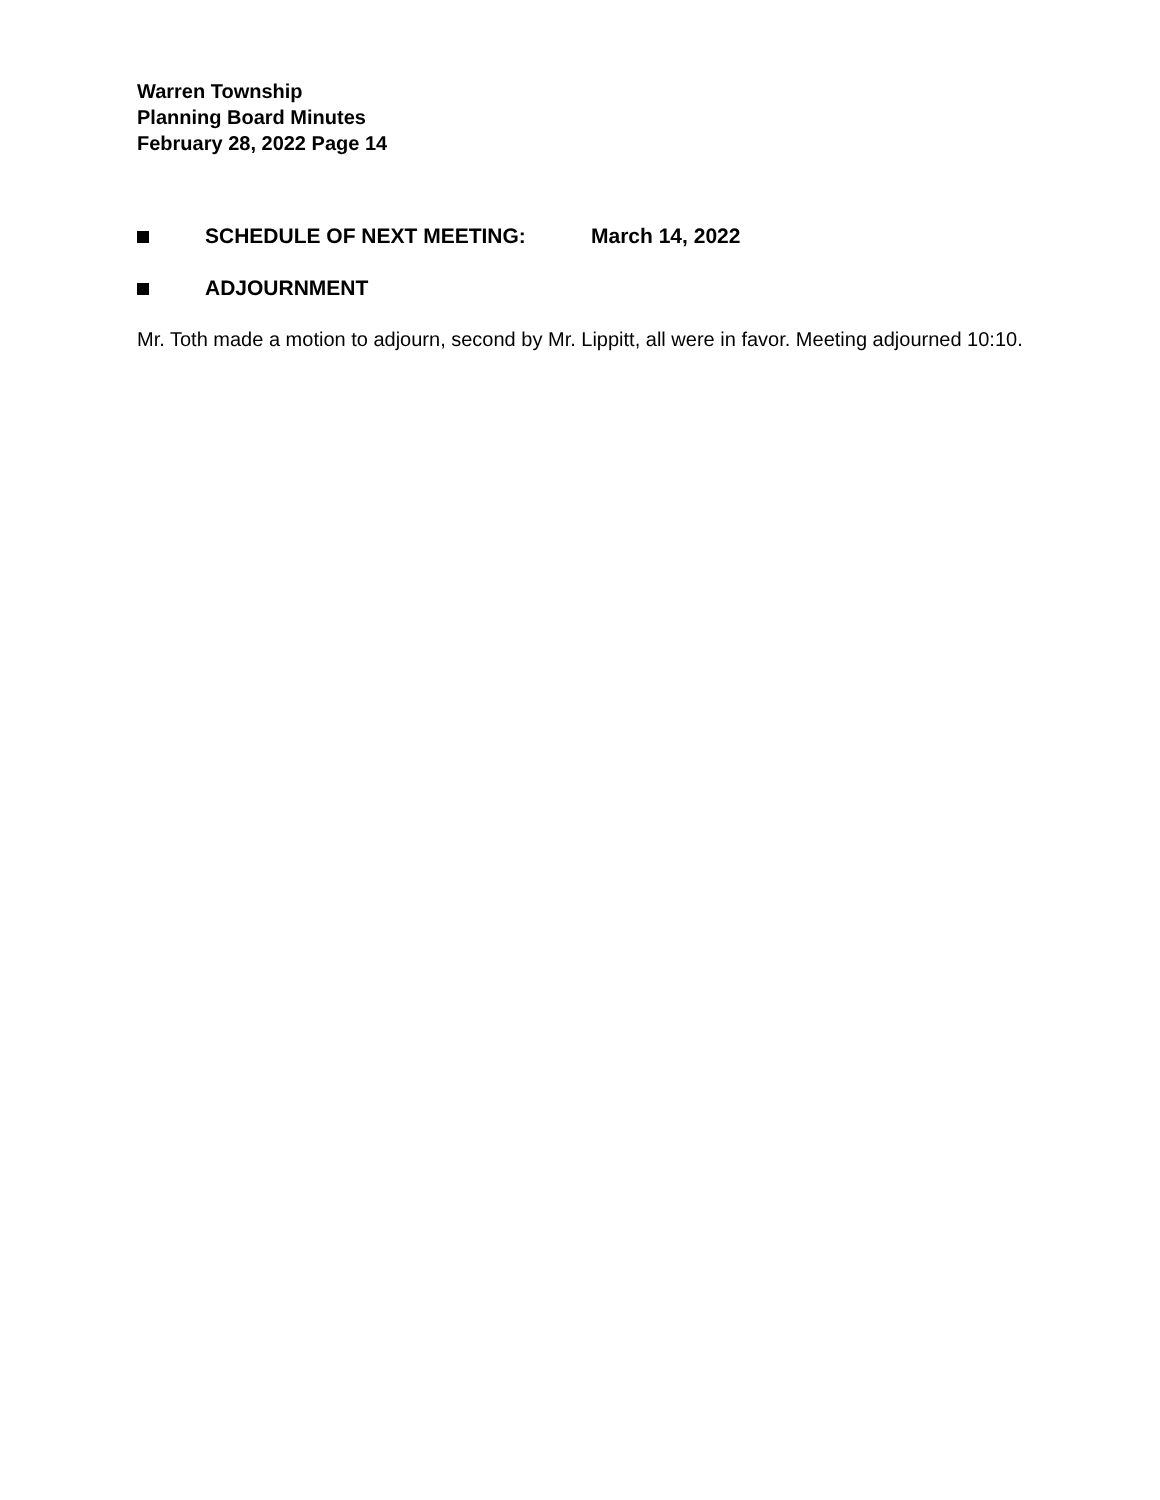Warren Township
Planning Board Minutes
February 28, 2022 Page 14
SCHEDULE OF NEXT MEETING: March 14, 2022
ADJOURNMENT
Mr. Toth made a motion to adjourn, second by Mr. Lippitt, all were in favor. Meeting adjourned 10:10.